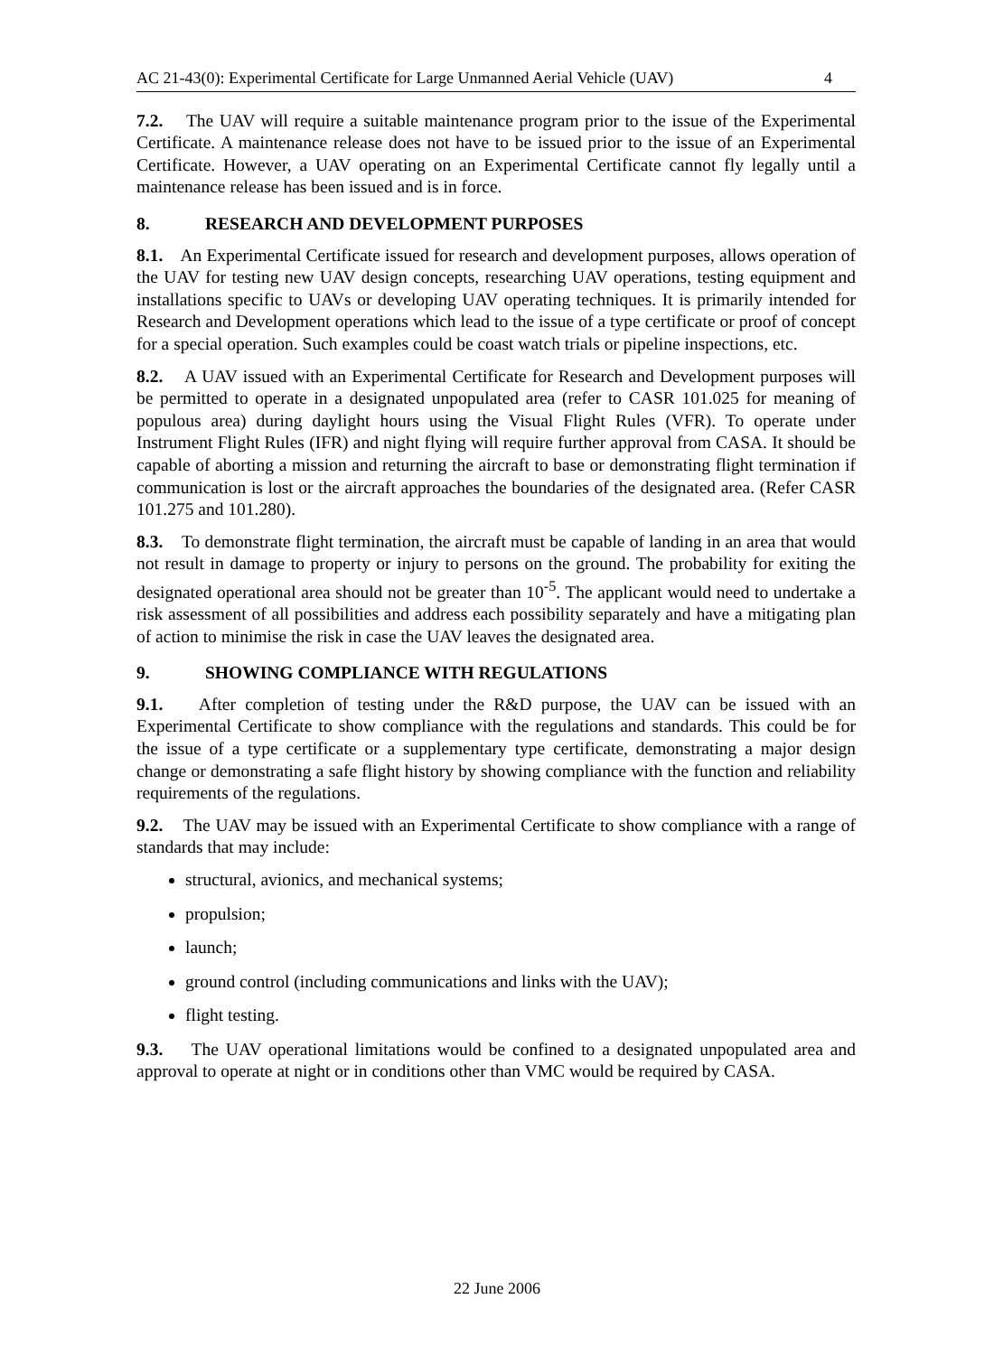AC 21-43(0): Experimental Certificate for Large Unmanned Aerial Vehicle (UAV) 4
7.2. The UAV will require a suitable maintenance program prior to the issue of the Experimental Certificate. A maintenance release does not have to be issued prior to the issue of an Experimental Certificate. However, a UAV operating on an Experimental Certificate cannot fly legally until a maintenance release has been issued and is in force.
8. RESEARCH AND DEVELOPMENT PURPOSES
8.1. An Experimental Certificate issued for research and development purposes, allows operation of the UAV for testing new UAV design concepts, researching UAV operations, testing equipment and installations specific to UAVs or developing UAV operating techniques. It is primarily intended for Research and Development operations which lead to the issue of a type certificate or proof of concept for a special operation. Such examples could be coast watch trials or pipeline inspections, etc.
8.2. A UAV issued with an Experimental Certificate for Research and Development purposes will be permitted to operate in a designated unpopulated area (refer to CASR 101.025 for meaning of populous area) during daylight hours using the Visual Flight Rules (VFR). To operate under Instrument Flight Rules (IFR) and night flying will require further approval from CASA. It should be capable of aborting a mission and returning the aircraft to base or demonstrating flight termination if communication is lost or the aircraft approaches the boundaries of the designated area. (Refer CASR 101.275 and 101.280).
8.3. To demonstrate flight termination, the aircraft must be capable of landing in an area that would not result in damage to property or injury to persons on the ground. The probability for exiting the designated operational area should not be greater than 10<sup>-5</sup>. The applicant would need to undertake a risk assessment of all possibilities and address each possibility separately and have a mitigating plan of action to minimise the risk in case the UAV leaves the designated area.
9. SHOWING COMPLIANCE WITH REGULATIONS
9.1. After completion of testing under the R&D purpose, the UAV can be issued with an Experimental Certificate to show compliance with the regulations and standards. This could be for the issue of a type certificate or a supplementary type certificate, demonstrating a major design change or demonstrating a safe flight history by showing compliance with the function and reliability requirements of the regulations.
9.2. The UAV may be issued with an Experimental Certificate to show compliance with a range of standards that may include:
structural, avionics, and mechanical systems;
propulsion;
launch;
ground control (including communications and links with the UAV);
flight testing.
9.3. The UAV operational limitations would be confined to a designated unpopulated area and approval to operate at night or in conditions other than VMC would be required by CASA.
22 June 2006